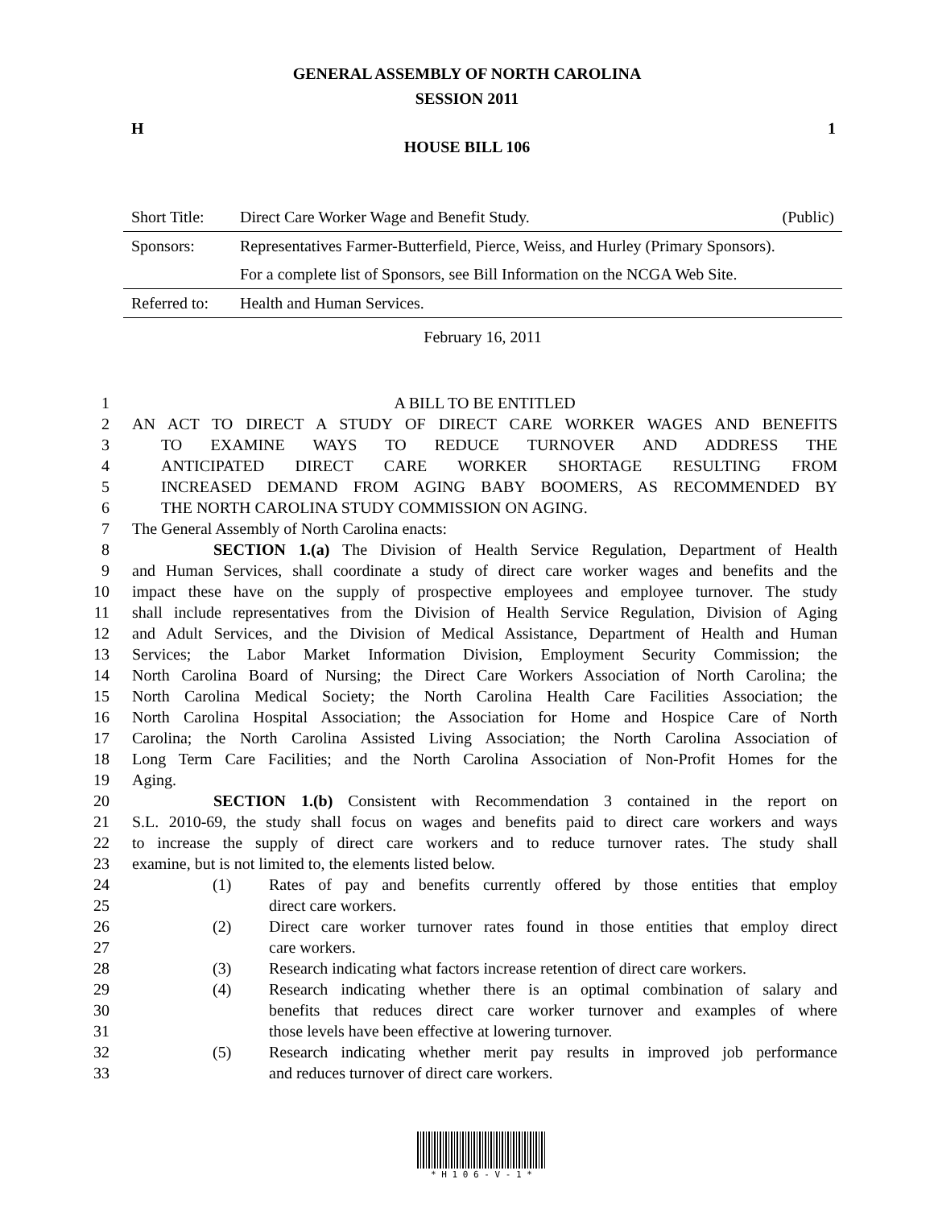GENERAL ASSEMBLY OF NORTH CAROLINA
SESSION 2011
H 1
HOUSE BILL 106
| Short Title: | Direct Care Worker Wage and Benefit Study. | (Public) |
| Sponsors: | Representatives Farmer-Butterfield, Pierce, Weiss, and Hurley (Primary Sponsors). | |
| | For a complete list of Sponsors, see Bill Information on the NCGA Web Site. | |
| Referred to: | Health and Human Services. | |
| February 16, 2011 | | |
1 A BILL TO BE ENTITLED
2 AN ACT TO DIRECT A STUDY OF DIRECT CARE WORKER WAGES AND BENEFITS
3 TO EXAMINE WAYS TO REDUCE TURNOVER AND ADDRESS THE
4 ANTICIPATED DIRECT CARE WORKER SHORTAGE RESULTING FROM
5 INCREASED DEMAND FROM AGING BABY BOOMERS, AS RECOMMENDED BY
6 THE NORTH CAROLINA STUDY COMMISSION ON AGING.
7 The General Assembly of North Carolina enacts:
8 SECTION 1.(a) The Division of Health Service Regulation, Department of Health
9 and Human Services, shall coordinate a study of direct care worker wages and benefits and the
10 impact these have on the supply of prospective employees and employee turnover. The study
11 shall include representatives from the Division of Health Service Regulation, Division of Aging
12 and Adult Services, and the Division of Medical Assistance, Department of Health and Human
13 Services; the Labor Market Information Division, Employment Security Commission; the
14 North Carolina Board of Nursing; the Direct Care Workers Association of North Carolina; the
15 North Carolina Medical Society; the North Carolina Health Care Facilities Association; the
16 North Carolina Hospital Association; the Association for Home and Hospice Care of North
17 Carolina; the North Carolina Assisted Living Association; the North Carolina Association of
18 Long Term Care Facilities; and the North Carolina Association of Non-Profit Homes for the
19 Aging.
20 SECTION 1.(b) Consistent with Recommendation 3 contained in the report on
21 S.L. 2010-69, the study shall focus on wages and benefits paid to direct care workers and ways
22 to increase the supply of direct care workers and to reduce turnover rates. The study shall
23 examine, but is not limited to, the elements listed below.
24 (1) Rates of pay and benefits currently offered by those entities that employ
25 direct care workers.
26 (2) Direct care worker turnover rates found in those entities that employ direct
27 care workers.
28 (3) Research indicating what factors increase retention of direct care workers.
29 (4) Research indicating whether there is an optimal combination of salary and
30 benefits that reduces direct care worker turnover and examples of where
31 those levels have been effective at lowering turnover.
32 (5) Research indicating whether merit pay results in improved job performance
33 and reduces turnover of direct care workers.
* H 1 0 6 - V - 1 *